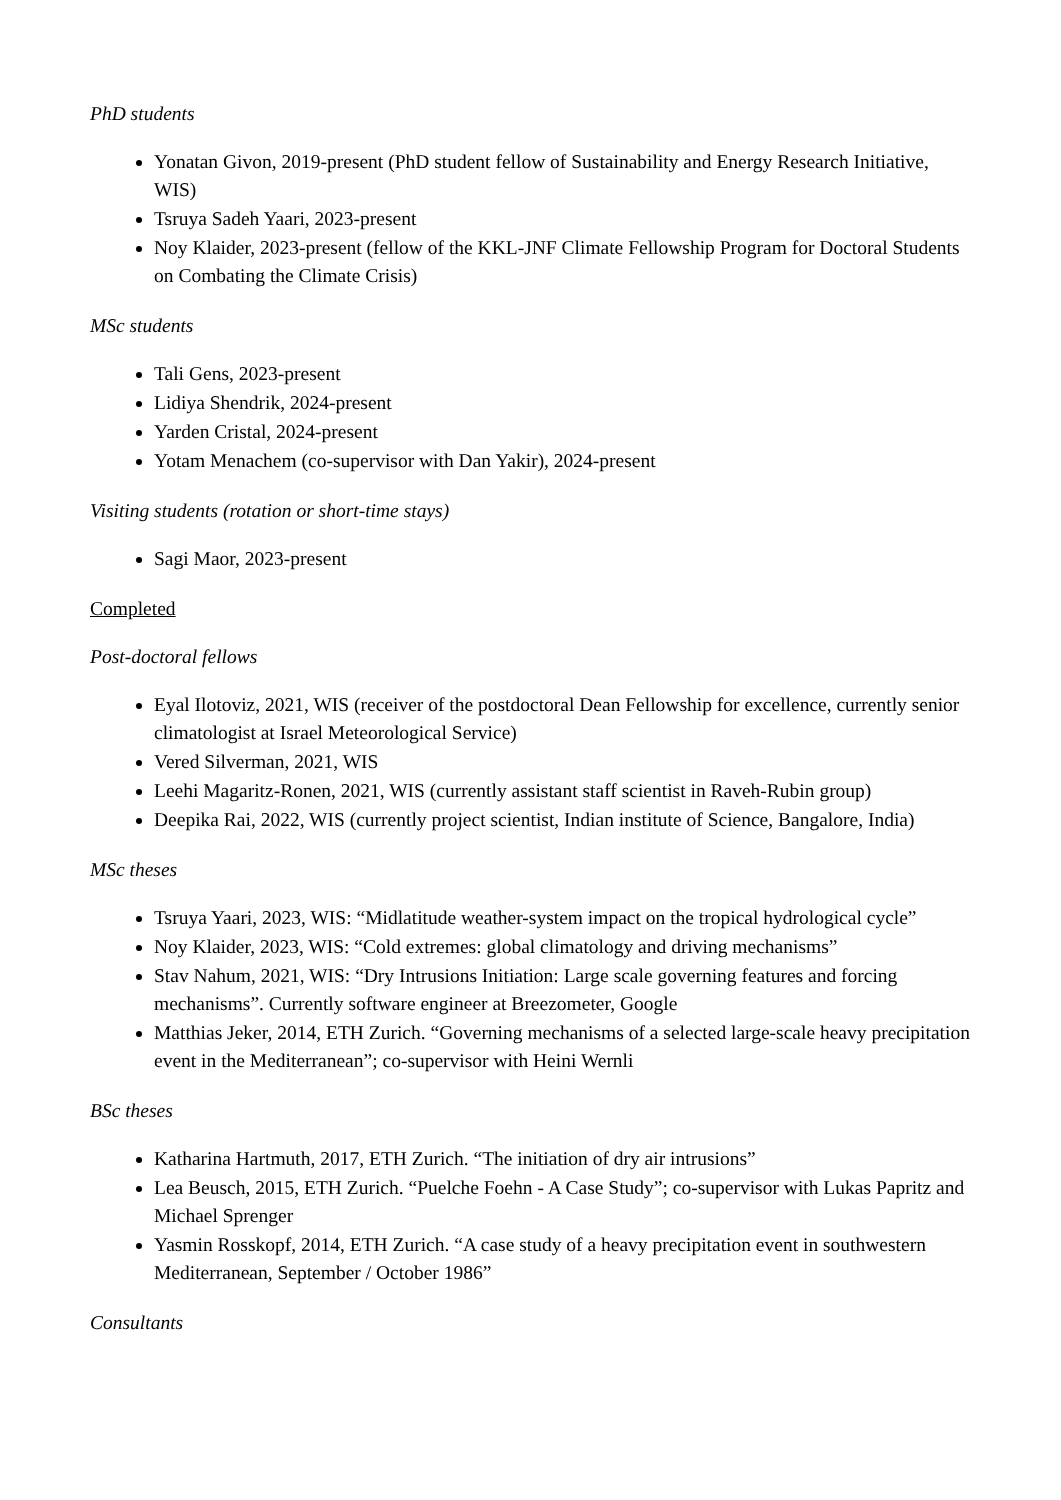PhD students
Yonatan Givon, 2019-present (PhD student fellow of Sustainability and Energy Research Initiative, WIS)
Tsruya Sadeh Yaari, 2023-present
Noy Klaider, 2023-present (fellow of the KKL-JNF Climate Fellowship Program for Doctoral Students on Combating the Climate Crisis)
MSc students
Tali Gens, 2023-present
Lidiya Shendrik, 2024-present
Yarden Cristal, 2024-present
Yotam Menachem (co-supervisor with Dan Yakir), 2024-present
Visiting students (rotation or short-time stays)
Sagi Maor, 2023-present
Completed
Post-doctoral fellows
Eyal Ilotoviz, 2021, WIS (receiver of the postdoctoral Dean Fellowship for excellence, currently senior climatologist at Israel Meteorological Service)
Vered Silverman, 2021, WIS
Leehi Magaritz-Ronen, 2021, WIS (currently assistant staff scientist in Raveh-Rubin group)
Deepika Rai, 2022, WIS (currently project scientist, Indian institute of Science, Bangalore, India)
MSc theses
Tsruya Yaari, 2023, WIS: “Midlatitude weather-system impact on the tropical hydrological cycle”
Noy Klaider, 2023, WIS: “Cold extremes: global climatology and driving mechanisms”
Stav Nahum, 2021, WIS: “Dry Intrusions Initiation: Large scale governing features and forcing mechanisms”. Currently software engineer at Breezometer, Google
Matthias Jeker, 2014, ETH Zurich. “Governing mechanisms of a selected large-scale heavy precipitation event in the Mediterranean”; co-supervisor with Heini Wernli
BSc theses
Katharina Hartmuth, 2017, ETH Zurich. “The initiation of dry air intrusions”
Lea Beusch, 2015, ETH Zurich. “Puelche Foehn - A Case Study”; co-supervisor with Lukas Papritz and Michael Sprenger
Yasmin Rosskopf, 2014, ETH Zurich. “A case study of a heavy precipitation event in southwestern Mediterranean, September / October 1986”
Consultants